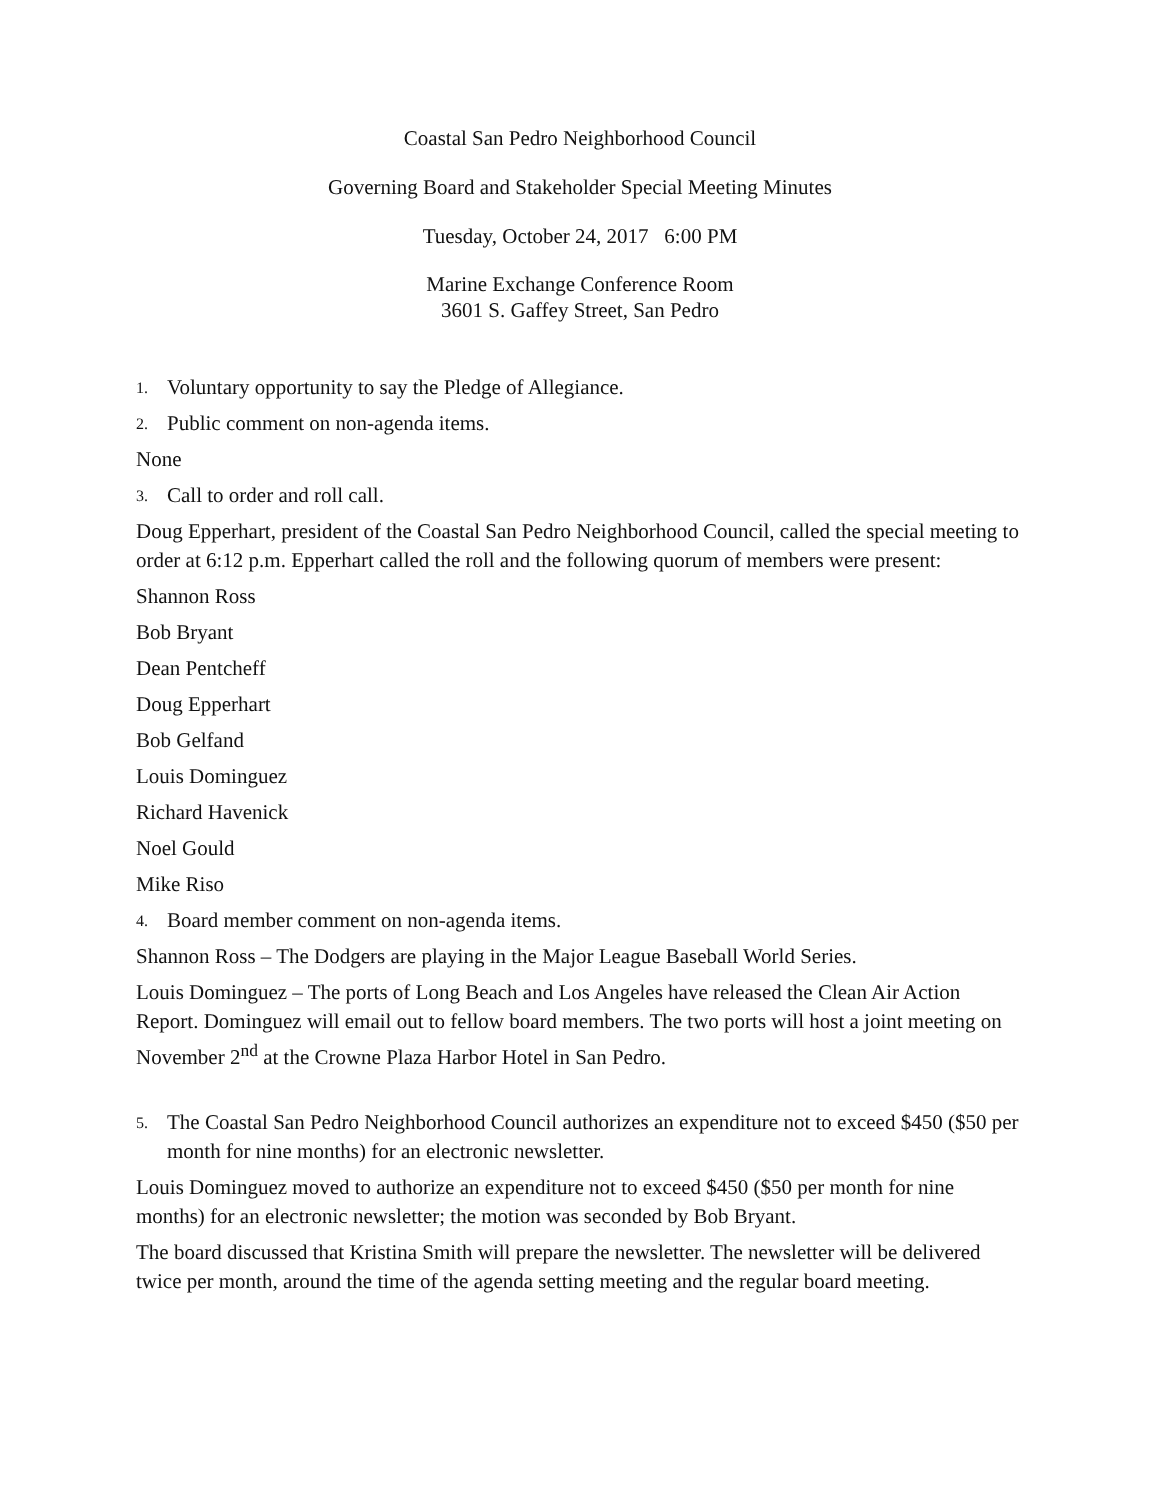Coastal San Pedro Neighborhood Council
Governing Board and Stakeholder Special Meeting Minutes
Tuesday, October 24, 2017 6:00 PM
Marine Exchange Conference Room
3601 S. Gaffey Street, San Pedro
1. Voluntary opportunity to say the Pledge of Allegiance.
2. Public comment on non-agenda items.
None
3. Call to order and roll call.
Doug Epperhart, president of the Coastal San Pedro Neighborhood Council, called the special meeting to order at 6:12 p.m. Epperhart called the roll and the following quorum of members were present:
Shannon Ross
Bob Bryant
Dean Pentcheff
Doug Epperhart
Bob Gelfand
Louis Dominguez
Richard Havenick
Noel Gould
Mike Riso
4. Board member comment on non-agenda items.
Shannon Ross – The Dodgers are playing in the Major League Baseball World Series.
Louis Dominguez – The ports of Long Beach and Los Angeles have released the Clean Air Action Report. Dominguez will email out to fellow board members. The two ports will host a joint meeting on November 2<sup>nd</sup> at the Crowne Plaza Harbor Hotel in San Pedro.
5. The Coastal San Pedro Neighborhood Council authorizes an expenditure not to exceed $450 ($50 per month for nine months) for an electronic newsletter.
Louis Dominguez moved to authorize an expenditure not to exceed $450 ($50 per month for nine months) for an electronic newsletter; the motion was seconded by Bob Bryant.
The board discussed that Kristina Smith will prepare the newsletter. The newsletter will be delivered twice per month, around the time of the agenda setting meeting and the regular board meeting.